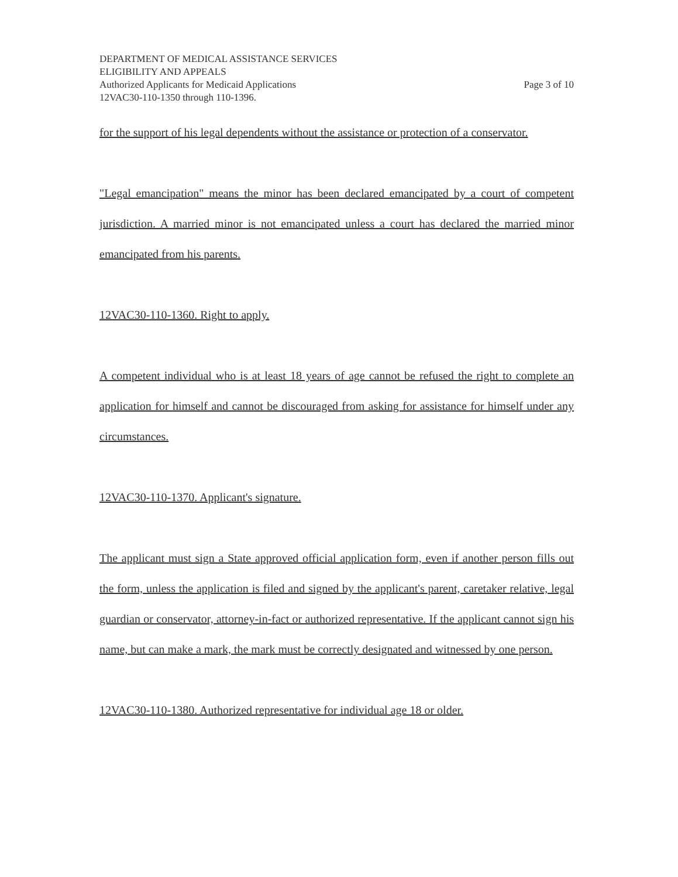DEPARTMENT OF MEDICAL ASSISTANCE SERVICES
ELIGIBILITY AND APPEALS
Authorized Applicants for Medicaid Applications Page 3 of 10
12VAC30-110-1350 through 110-1396.
for the support of his legal dependents without the assistance or protection of a conservator.
"Legal emancipation" means the minor has been declared emancipated by a court of competent jurisdiction. A married minor is not emancipated unless a court has declared the married minor emancipated from his parents.
12VAC30-110-1360. Right to apply.
A competent individual who is at least 18 years of age cannot be refused the right to complete an application for himself and cannot be discouraged from asking for assistance for himself under any circumstances.
12VAC30-110-1370. Applicant's signature.
The applicant must sign a State approved official application form, even if another person fills out the form, unless the application is filed and signed by the applicant's parent, caretaker relative, legal guardian or conservator, attorney-in-fact or authorized representative. If the applicant cannot sign his name, but can make a mark, the mark must be correctly designated and witnessed by one person.
12VAC30-110-1380. Authorized representative for individual age 18 or older.